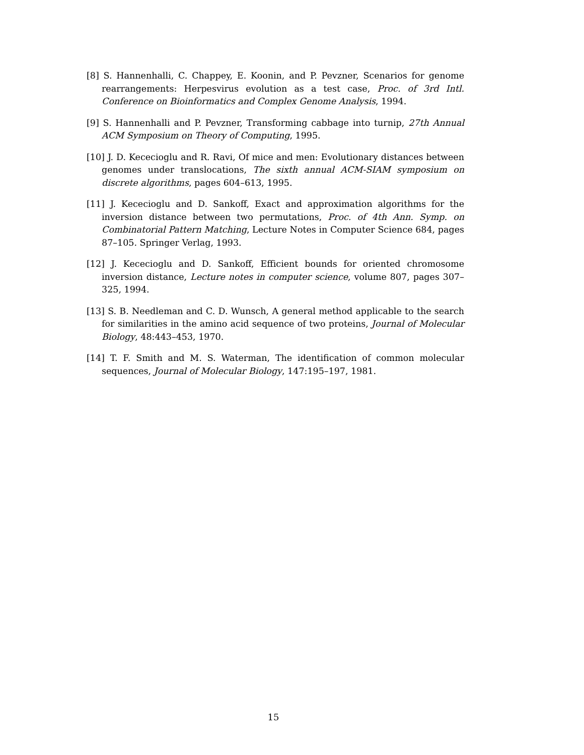[8] S. Hannenhalli, C. Chappey, E. Koonin, and P. Pevzner, Scenarios for genome rearrangements: Herpesvirus evolution as a test case, Proc. of 3rd Intl. Conference on Bioinformatics and Complex Genome Analysis, 1994.
[9] S. Hannenhalli and P. Pevzner, Transforming cabbage into turnip, 27th Annual ACM Symposium on Theory of Computing, 1995.
[10] J. D. Kececioglu and R. Ravi, Of mice and men: Evolutionary distances between genomes under translocations, The sixth annual ACM-SIAM symposium on discrete algorithms, pages 604–613, 1995.
[11] J. Kececioglu and D. Sankoff, Exact and approximation algorithms for the inversion distance between two permutations, Proc. of 4th Ann. Symp. on Combinatorial Pattern Matching, Lecture Notes in Computer Science 684, pages 87–105. Springer Verlag, 1993.
[12] J. Kececioglu and D. Sankoff, Efficient bounds for oriented chromosome inversion distance, Lecture notes in computer science, volume 807, pages 307–325, 1994.
[13] S. B. Needleman and C. D. Wunsch, A general method applicable to the search for similarities in the amino acid sequence of two proteins, Journal of Molecular Biology, 48:443–453, 1970.
[14] T. F. Smith and M. S. Waterman, The identification of common molecular sequences, Journal of Molecular Biology, 147:195–197, 1981.
15